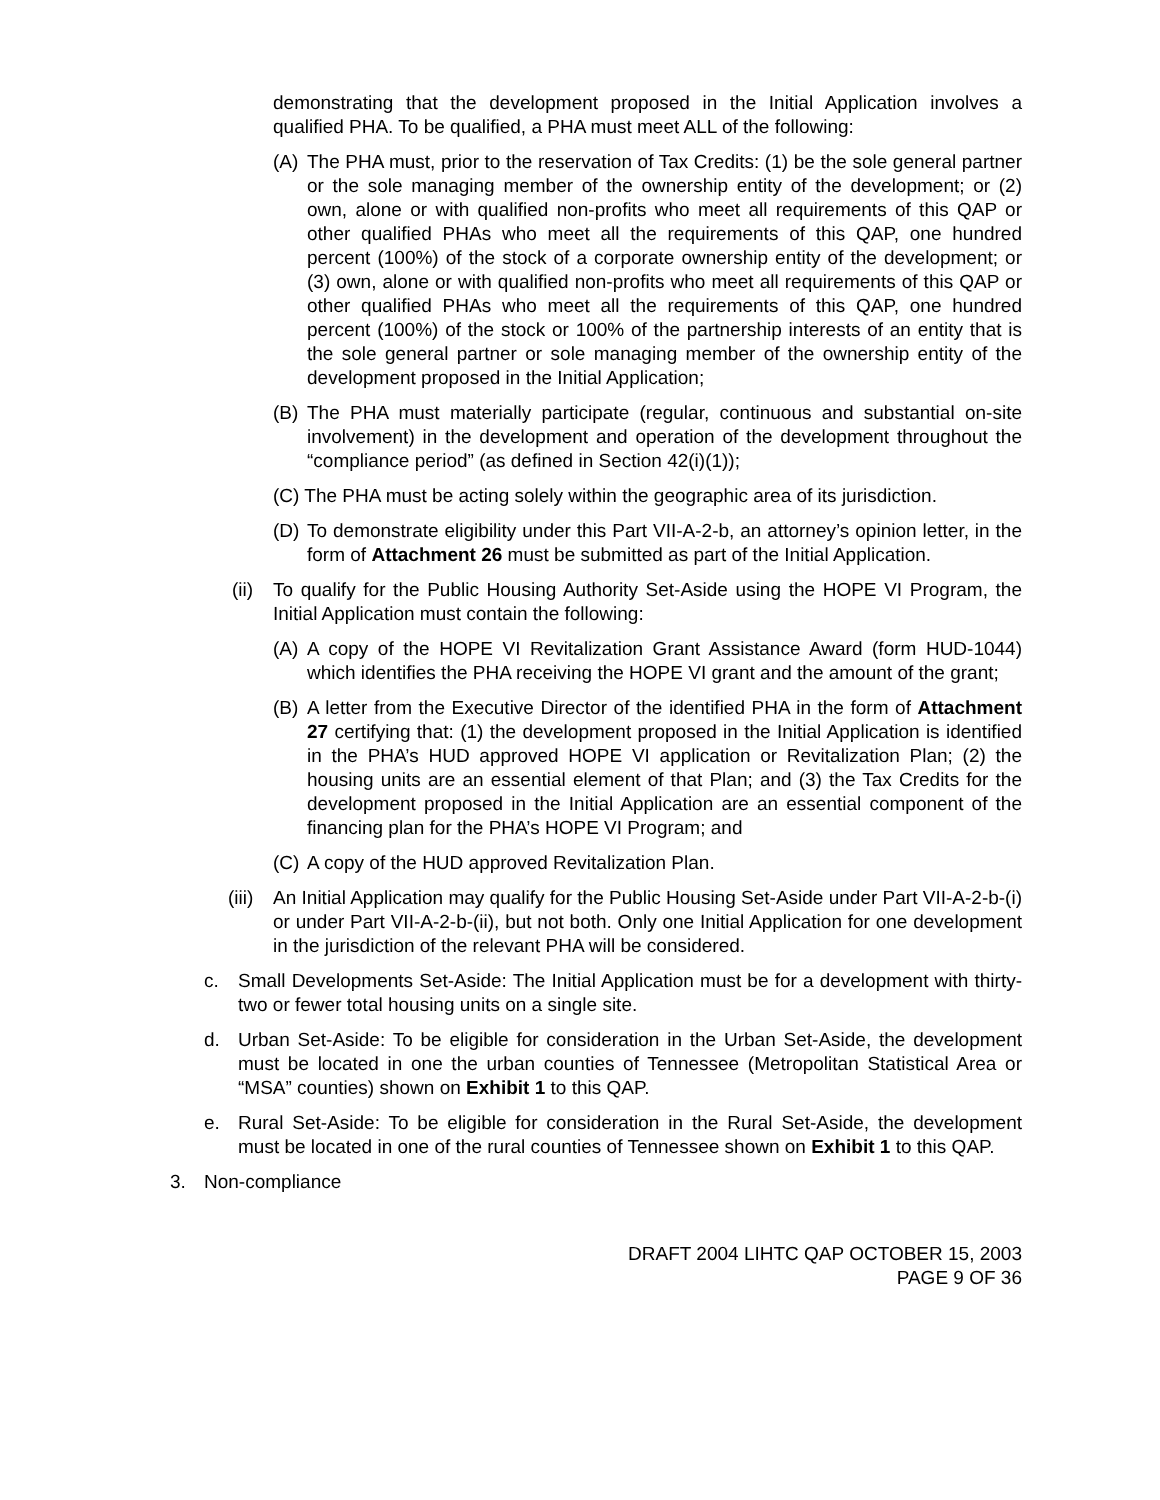demonstrating that the development proposed in the Initial Application involves a qualified PHA. To be qualified, a PHA must meet ALL of the following:
(A) The PHA must, prior to the reservation of Tax Credits: (1) be the sole general partner or the sole managing member of the ownership entity of the development; or (2) own, alone or with qualified non-profits who meet all requirements of this QAP or other qualified PHAs who meet all the requirements of this QAP, one hundred percent (100%) of the stock of a corporate ownership entity of the development; or (3) own, alone or with qualified non-profits who meet all requirements of this QAP or other qualified PHAs who meet all the requirements of this QAP, one hundred percent (100%) of the stock or 100% of the partnership interests of an entity that is the sole general partner or sole managing member of the ownership entity of the development proposed in the Initial Application;
(B) The PHA must materially participate (regular, continuous and substantial on-site involvement) in the development and operation of the development throughout the “compliance period” (as defined in Section 42(i)(1));
(C) The PHA must be acting solely within the geographic area of its jurisdiction.
(D) To demonstrate eligibility under this Part VII-A-2-b, an attorney’s opinion letter, in the form of Attachment 26 must be submitted as part of the Initial Application.
(ii) To qualify for the Public Housing Authority Set-Aside using the HOPE VI Program, the Initial Application must contain the following:
(A) A copy of the HOPE VI Revitalization Grant Assistance Award (form HUD-1044) which identifies the PHA receiving the HOPE VI grant and the amount of the grant;
(B) A letter from the Executive Director of the identified PHA in the form of Attachment 27 certifying that: (1) the development proposed in the Initial Application is identified in the PHA’s HUD approved HOPE VI application or Revitalization Plan; (2) the housing units are an essential element of that Plan; and (3) the Tax Credits for the development proposed in the Initial Application are an essential component of the financing plan for the PHA’s HOPE VI Program; and
(C) A copy of the HUD approved Revitalization Plan.
(iii) An Initial Application may qualify for the Public Housing Set-Aside under Part VII-A-2-b-(i) or under Part VII-A-2-b-(ii), but not both. Only one Initial Application for one development in the jurisdiction of the relevant PHA will be considered.
c. Small Developments Set-Aside: The Initial Application must be for a development with thirty-two or fewer total housing units on a single site.
d. Urban Set-Aside: To be eligible for consideration in the Urban Set-Aside, the development must be located in one the urban counties of Tennessee (Metropolitan Statistical Area or “MSA” counties) shown on Exhibit 1 to this QAP.
e. Rural Set-Aside: To be eligible for consideration in the Rural Set-Aside, the development must be located in one of the rural counties of Tennessee shown on Exhibit 1 to this QAP.
3. Non-compliance
DRAFT 2004 LIHTC QAP OCTOBER 15, 2003
PAGE 9 OF 36